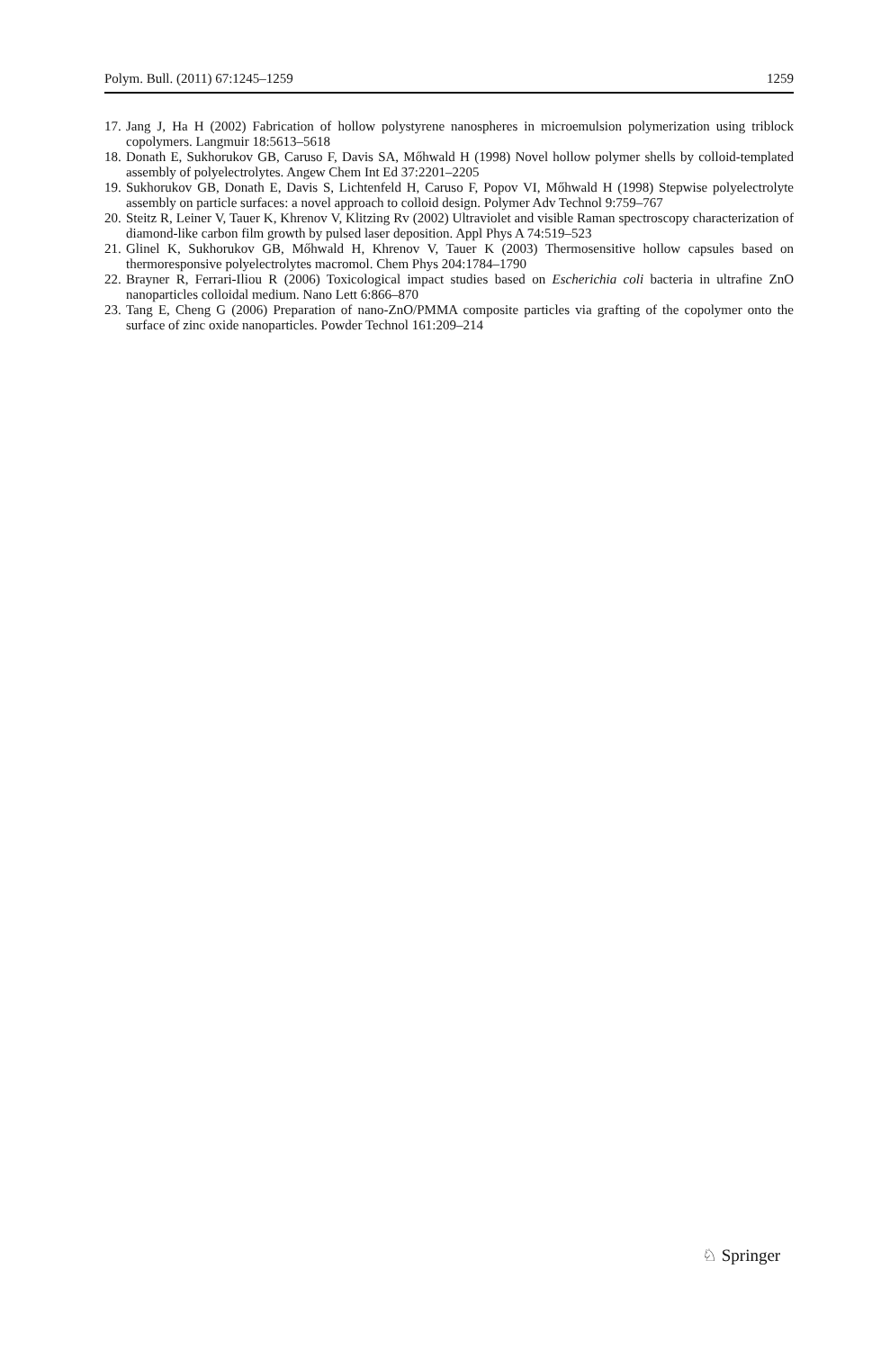Polym. Bull. (2011) 67:1245–1259 1259
17. Jang J, Ha H (2002) Fabrication of hollow polystyrene nanospheres in microemulsion polymerization using triblock copolymers. Langmuir 18:5613–5618
18. Donath E, Sukhorukov GB, Caruso F, Davis SA, Mőhwald H (1998) Novel hollow polymer shells by colloid-templated assembly of polyelectrolytes. Angew Chem Int Ed 37:2201–2205
19. Sukhorukov GB, Donath E, Davis S, Lichtenfeld H, Caruso F, Popov VI, Mőhwald H (1998) Stepwise polyelectrolyte assembly on particle surfaces: a novel approach to colloid design. Polymer Adv Technol 9:759–767
20. Steitz R, Leiner V, Tauer K, Khrenov V, Klitzing Rv (2002) Ultraviolet and visible Raman spectroscopy characterization of diamond-like carbon film growth by pulsed laser deposition. Appl Phys A 74:519–523
21. Glinel K, Sukhorukov GB, Mőhwald H, Khrenov V, Tauer K (2003) Thermosensitive hollow capsules based on thermoresponsive polyelectrolytes macromol. Chem Phys 204:1784–1790
22. Brayner R, Ferrari-Iliou R (2006) Toxicological impact studies based on Escherichia coli bacteria in ultrafine ZnO nanoparticles colloidal medium. Nano Lett 6:866–870
23. Tang E, Cheng G (2006) Preparation of nano-ZnO/PMMA composite particles via grafting of the copolymer onto the surface of zinc oxide nanoparticles. Powder Technol 161:209–214
♘ Springer